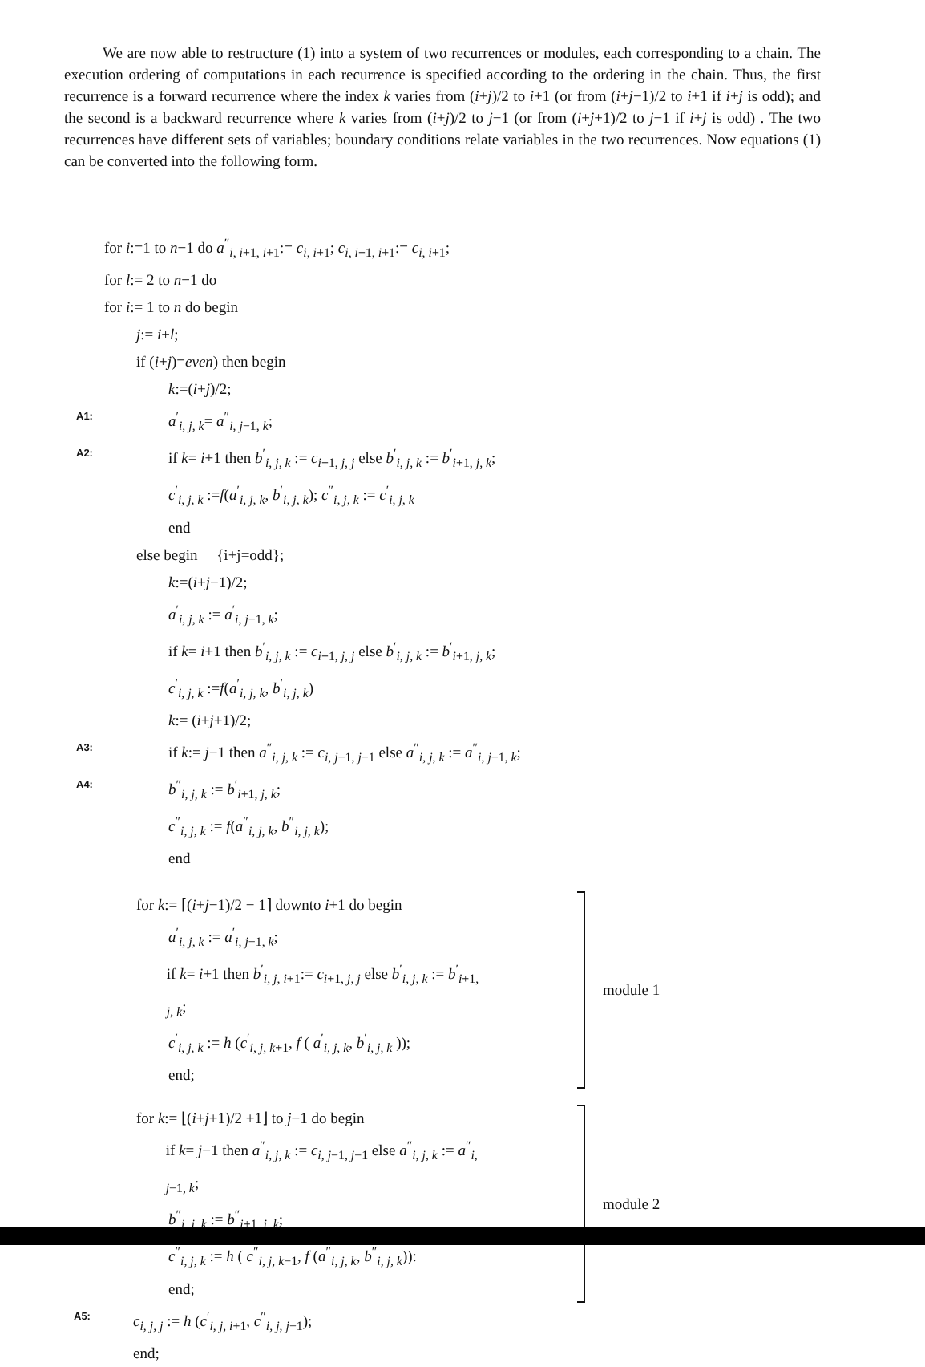We are now able to restructure (1) into a system of two recurrences or modules, each corresponding to a chain. The execution ordering of computations in each recurrence is specified according to the ordering in the chain. Thus, the first recurrence is a forward recurrence where the index k varies from (i+j)/2 to i+1 (or from (i+j−1)/2 to i+1 if i+j is odd); and the second is a backward recurrence where k varies from (i+j)/2 to j−1 (or from (i+j+1)/2 to j−1 if i+j is odd) . The two recurrences have different sets of variables; boundary conditions relate variables in the two recurrences. Now equations (1) can be converted into the following form.
for i:=1 to n−1 do a<sup>″</sup><sub>i, i+1, i+1</sub>:= c<sub>i, i+1</sub>; c<sub>i, i+1, i+1</sub>:= c<sub>i, i+1</sub>;
for l:= 2 to n−1 do
for i:= 1 to n do begin
j:= i+l;
if (i+j)=even) then begin
k:=(i+j)/2;
A1: a<sup>′</sup><sub>i, j, k</sub>= a<sup>″</sup><sub>i, j−1, k</sub>;
A2: if k= i+1 then b<sup>′</sup><sub>i, j, k</sub> := c<sub>i+1, j, j</sub> else b<sup>′</sup><sub>i, j, k</sub> := b<sup>′</sup><sub>i+1, j, k</sub>;
c<sup>′</sup><sub>i, j, k</sub> :=f(a<sup>′</sup><sub>i, j, k</sub>, b<sup>′</sup><sub>i, j, k</sub>); c<sup>″</sup><sub>i, j, k</sub> := c<sup>′</sup><sub>i, j, k</sub>
end
else begin {i+j=odd};
k:=(i+j−1)/2;
a<sup>′</sup><sub>i, j, k</sub> := a<sup>′</sup><sub>i, j−1, k</sub>;
if k= i+1 then b<sup>′</sup><sub>i, j, k</sub> := c<sub>i+1, j, j</sub> else b<sup>′</sup><sub>i, j, k</sub> := b<sup>′</sup><sub>i+1, j, k</sub>;
c<sup>′</sup><sub>i, j, k</sub> :=f(a<sup>′</sup><sub>i, j, k</sub>, b<sup>′</sup><sub>i, j, k</sub>)
k:= (i+j+1)/2;
A3: if k:= j−1 then a<sup>″</sup><sub>i, j, k</sub> := c<sub>i, j−1, j−1</sub> else a<sup>″</sup><sub>i, j, k</sub> := a<sup>″</sup><sub>i, j−1, k</sub>;
A4: b<sup>″</sup><sub>i, j, k</sub> := b<sup>′</sup><sub>i+1, j, k</sub>;
c<sup>″</sup><sub>i, j, k</sub> := f(a<sup>″</sup><sub>i, j, k</sub>, b<sup>″</sup><sub>i, j, k</sub>);
end
for k:= ⌈(i+j−1)/2 − 1⌉ downto i+1 do begin
a<sup>′</sup><sub>i, j, k</sub> := a<sup>′</sup><sub>i, j−1, k</sub>;
if k= i+1 then b<sup>′</sup><sub>i, j, i+1</sub>:= c<sub>i+1, j, j</sub> else b<sup>′</sup><sub>i, j, k</sub> := b<sup>′</sup><sub>i+1, j, k</sub>;
c<sup>′</sup><sub>i, j, k</sub> := h (c<sup>′</sup><sub>i, j, k+1</sub>, f ( a<sup>′</sup><sub>i, j, k</sub>, b<sup>′</sup><sub>i, j, k</sub> ));
end;
module 1
for k:= ⌊(i+j+1)/2 +1⌋ to j−1 do begin
if k= j−1 then a<sup>″</sup><sub>i, j, k</sub> := c<sub>i, j−1, j−1</sub> else a<sup>″</sup><sub>i, j, k</sub> := a<sup>″</sup><sub>i, j−1, k</sub>;
b<sup>″</sup><sub>i, j, k</sub> := b<sup>″</sup><sub>i+1, j, k</sub>;
c<sup>″</sup><sub>i, j, k</sub> := h ( c<sup>″</sup><sub>i, j, k−1</sub>, f (a<sup>″</sup><sub>i, j, k</sub>, b<sup>″</sup><sub>i, j, k</sub>)):
end;
module 2
A5: c<sub>i, j, j</sub> := h (c<sup>′</sup><sub>i, j, i+1</sub>, c<sup>″</sup><sub>i, j, j−1</sub>);
end;